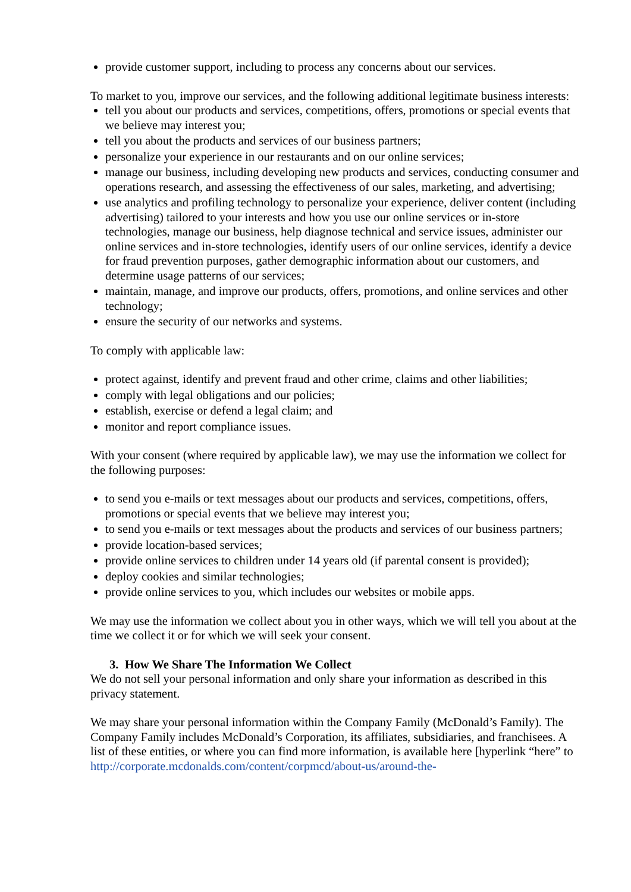provide customer support, including to process any concerns about our services.
To market to you, improve our services, and the following additional legitimate business interests:
tell you about our products and services, competitions, offers, promotions or special events that we believe may interest you;
tell you about the products and services of our business partners;
personalize your experience in our restaurants and on our online services;
manage our business, including developing new products and services, conducting consumer and operations research, and assessing the effectiveness of our sales, marketing, and advertising;
use analytics and profiling technology to personalize your experience, deliver content (including advertising) tailored to your interests and how you use our online services or in-store technologies, manage our business, help diagnose technical and service issues, administer our online services and in-store technologies, identify users of our online services, identify a device for fraud prevention purposes, gather demographic information about our customers, and determine usage patterns of our services;
maintain, manage, and improve our products, offers, promotions, and online services and other technology;
ensure the security of our networks and systems.
To comply with applicable law:
protect against, identify and prevent fraud and other crime, claims and other liabilities;
comply with legal obligations and our policies;
establish, exercise or defend a legal claim; and
monitor and report compliance issues.
With your consent (where required by applicable law), we may use the information we collect for the following purposes:
to send you e-mails or text messages about our products and services, competitions, offers, promotions or special events that we believe may interest you;
to send you e-mails or text messages about the products and services of our business partners;
provide location-based services;
provide online services to children under 14 years old (if parental consent is provided);
deploy cookies and similar technologies;
provide online services to you, which includes our websites or mobile apps.
We may use the information we collect about you in other ways, which we will tell you about at the time we collect it or for which we will seek your consent.
3. How We Share The Information We Collect
We do not sell your personal information and only share your information as described in this privacy statement.
We may share your personal information within the Company Family (McDonald’s Family). The Company Family includes McDonald’s Corporation, its affiliates, subsidiaries, and franchisees. A list of these entities, or where you can find more information, is available here [hyperlink “here” to http://corporate.mcdonalds.com/content/corpmcd/about-us/around-the-